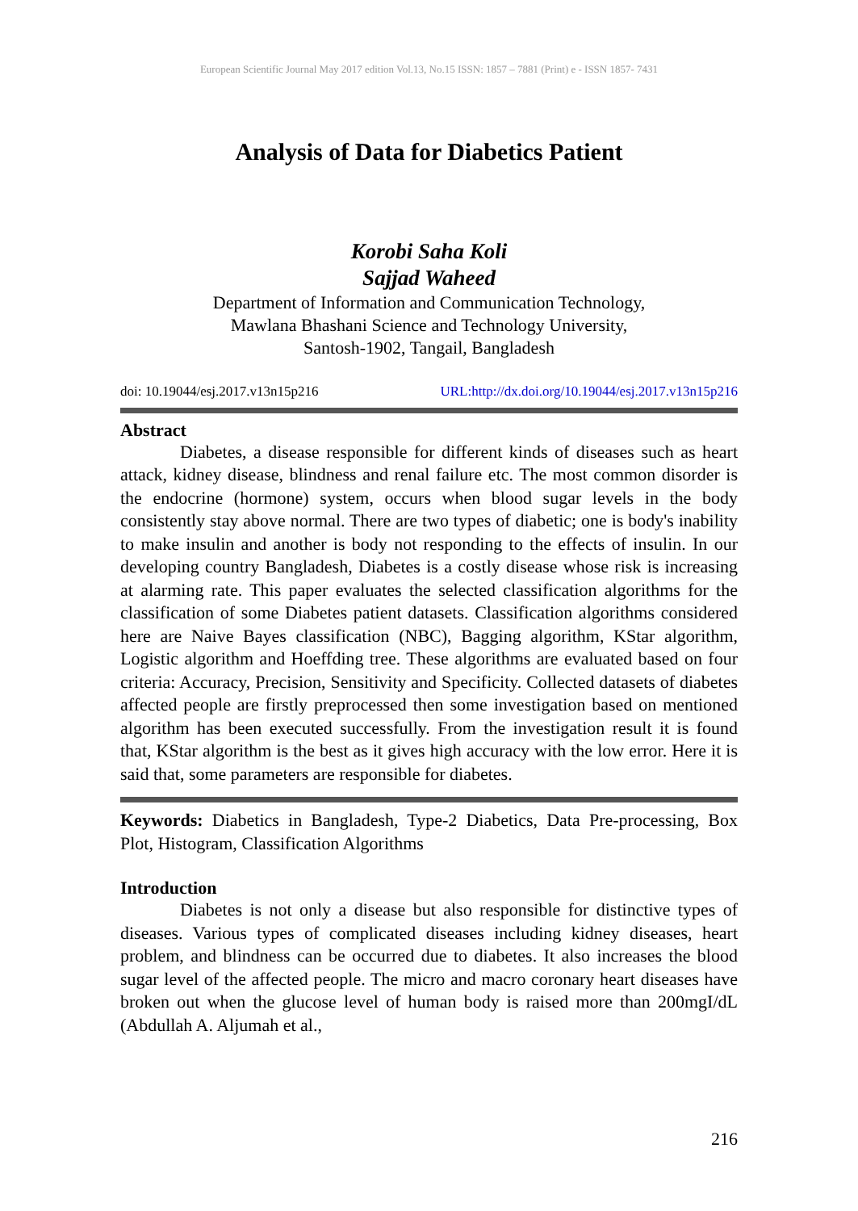European Scientific Journal May 2017 edition Vol.13, No.15 ISSN: 1857 – 7881 (Print) e - ISSN 1857- 7431
Analysis of Data for Diabetics Patient
Korobi Saha Koli
Sajjad Waheed
Department of Information and Communication Technology,
Mawlana Bhashani Science and Technology University,
Santosh-1902, Tangail, Bangladesh
doi: 10.19044/esj.2017.v13n15p216 URL:http://dx.doi.org/10.19044/esj.2017.v13n15p216
Abstract
Diabetes, a disease responsible for different kinds of diseases such as heart attack, kidney disease, blindness and renal failure etc. The most common disorder is the endocrine (hormone) system, occurs when blood sugar levels in the body consistently stay above normal. There are two types of diabetic; one is body's inability to make insulin and another is body not responding to the effects of insulin. In our developing country Bangladesh, Diabetes is a costly disease whose risk is increasing at alarming rate. This paper evaluates the selected classification algorithms for the classification of some Diabetes patient datasets. Classification algorithms considered here are Naive Bayes classification (NBC), Bagging algorithm, KStar algorithm, Logistic algorithm and Hoeffding tree. These algorithms are evaluated based on four criteria: Accuracy, Precision, Sensitivity and Specificity. Collected datasets of diabetes affected people are firstly preprocessed then some investigation based on mentioned algorithm has been executed successfully. From the investigation result it is found that, KStar algorithm is the best as it gives high accuracy with the low error. Here it is said that, some parameters are responsible for diabetes.
Keywords: Diabetics in Bangladesh, Type-2 Diabetics, Data Pre-processing, Box Plot, Histogram, Classification Algorithms
Introduction
Diabetes is not only a disease but also responsible for distinctive types of diseases. Various types of complicated diseases including kidney diseases, heart problem, and blindness can be occurred due to diabetes. It also increases the blood sugar level of the affected people. The micro and macro coronary heart diseases have broken out when the glucose level of human body is raised more than 200mgI/dL (Abdullah A. Aljumah et al.,
216